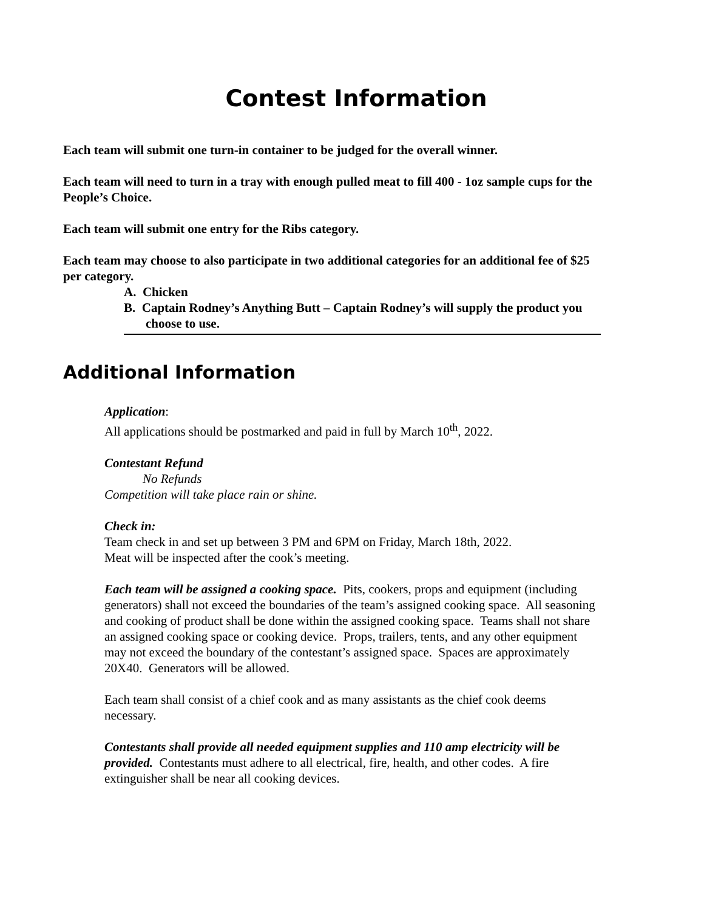Contest Information
Each team will submit one turn-in container to be judged for the overall winner.
Each team will need to turn in a tray with enough pulled meat to fill 400 - 1oz sample cups for the People’s Choice.
Each team will submit one entry for the Ribs category.
Each team may choose to also participate in two additional categories for an additional fee of $25 per category.
A. Chicken
B. Captain Rodney’s Anything Butt – Captain Rodney’s will supply the product you choose to use.
Additional Information
Application:
All applications should be postmarked and paid in full by March 10<sup>th</sup>, 2022.
Contestant Refund
No Refunds
Competition will take place rain or shine.
Check in:
Team check in and set up between 3 PM and 6PM on Friday, March 18th, 2022.
Meat will be inspected after the cook’s meeting.
Each team will be assigned a cooking space. Pits, cookers, props and equipment (including generators) shall not exceed the boundaries of the team’s assigned cooking space. All seasoning and cooking of product shall be done within the assigned cooking space. Teams shall not share an assigned cooking space or cooking device. Props, trailers, tents, and any other equipment may not exceed the boundary of the contestant’s assigned space. Spaces are approximately 20X40. Generators will be allowed.
Each team shall consist of a chief cook and as many assistants as the chief cook deems necessary.
Contestants shall provide all needed equipment supplies and 110 amp electricity will be provided. Contestants must adhere to all electrical, fire, health, and other codes. A fire extinguisher shall be near all cooking devices.